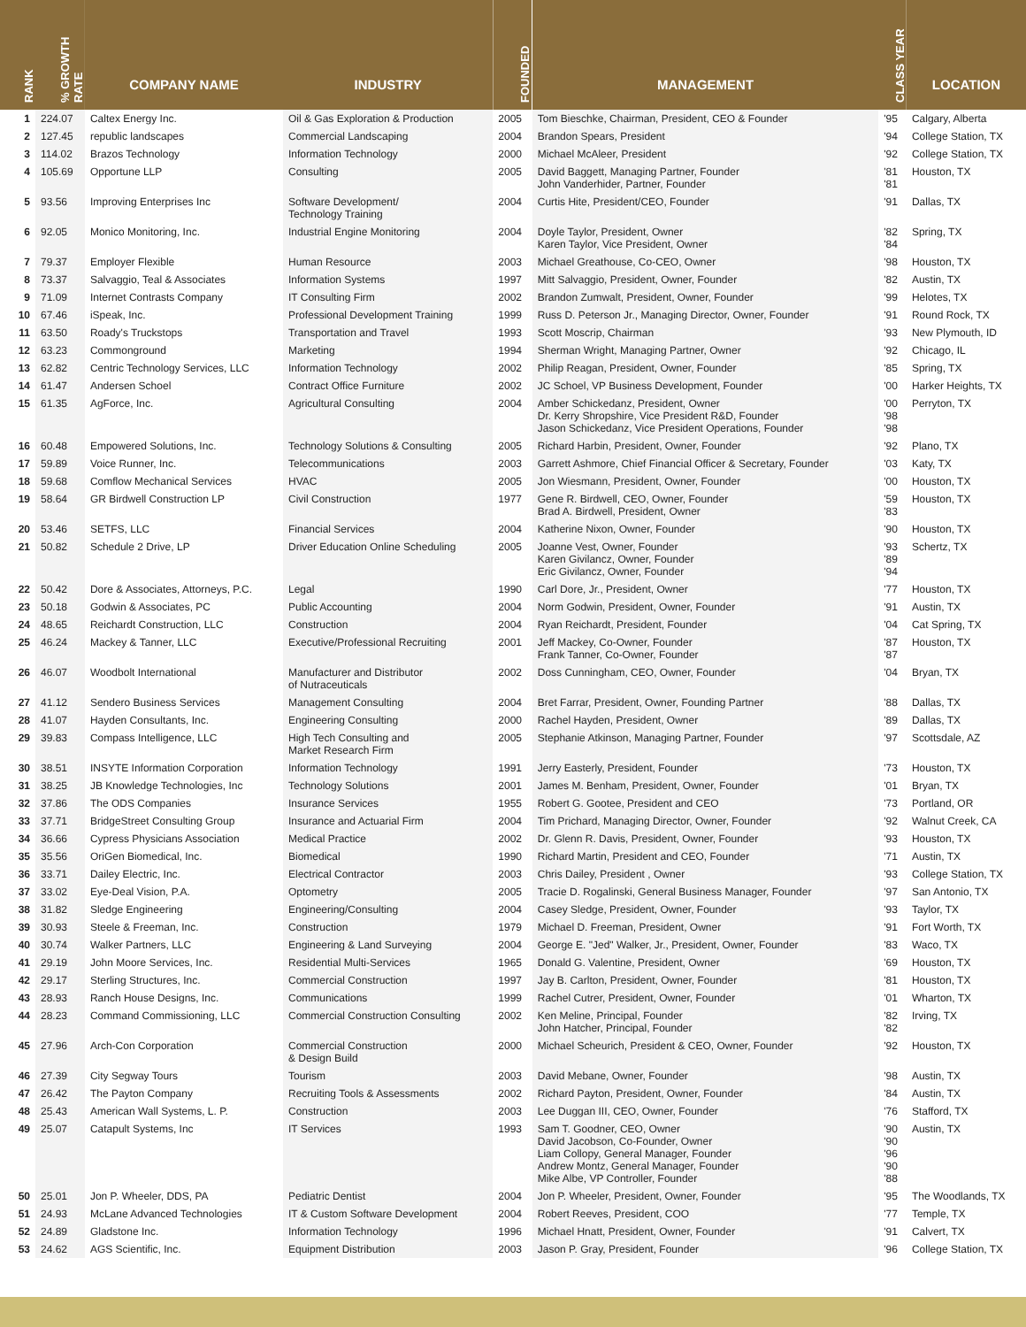| RANK | % GROWTH RATE | COMPANY NAME | INDUSTRY | FOUNDED | MANAGEMENT | CLASS YEAR | LOCATION |
| --- | --- | --- | --- | --- | --- | --- | --- |
| 1 | 224.07 | Caltex Energy Inc. | Oil & Gas Exploration & Production | 2005 | Tom Bieschke, Chairman, President, CEO & Founder | '95 | Calgary, Alberta |
| 2 | 127.45 | republic landscapes | Commercial Landscaping | 2004 | Brandon Spears, President | '94 | College Station, TX |
| 3 | 114.02 | Brazos Technology | Information Technology | 2000 | Michael McAleer, President | '92 | College Station, TX |
| 4 | 105.69 | Opportune LLP | Consulting | 2005 | David Baggett, Managing Partner, Founder John Vanderhider, Partner, Founder | '81 '81 | Houston, TX |
| 5 | 93.56 | Improving Enterprises Inc | Software Development/ Technology Training | 2004 | Curtis Hite, President/CEO, Founder | '91 | Dallas, TX |
| 6 | 92.05 | Monico Monitoring, Inc. | Industrial Engine Monitoring | 2004 | Doyle Taylor, President, Owner Karen Taylor, Vice President, Owner | '82 '84 | Spring, TX |
| 7 | 79.37 | Employer Flexible | Human Resource | 2003 | Michael Greathouse, Co-CEO, Owner | '98 | Houston, TX |
| 8 | 73.37 | Salvaggio, Teal & Associates | Information Systems | 1997 | Mitt Salvaggio, President, Owner, Founder | '82 | Austin, TX |
| 9 | 71.09 | Internet Contrasts Company | IT Consulting Firm | 2002 | Brandon Zumwalt, President, Owner, Founder | '99 | Helotes, TX |
| 10 | 67.46 | iSpeak, Inc. | Professional Development Training | 1999 | Russ D. Peterson Jr., Managing Director, Owner, Founder | '91 | Round Rock, TX |
| 11 | 63.50 | Roady's Truckstops | Transportation and Travel | 1993 | Scott Moscrip, Chairman | '93 | New Plymouth, ID |
| 12 | 63.23 | Commonground | Marketing | 1994 | Sherman Wright, Managing Partner, Owner | '92 | Chicago, IL |
| 13 | 62.82 | Centric Technology Services, LLC | Information Technology | 2002 | Philip Reagan, President, Owner, Founder | '85 | Spring, TX |
| 14 | 61.47 | Andersen Schoel | Contract Office Furniture | 2002 | JC Schoel, VP Business Development, Founder | '00 | Harker Heights, TX |
| 15 | 61.35 | AgForce, Inc. | Agricultural Consulting | 2004 | Amber Schickedanz, President, Owner Dr. Kerry Shropshire, Vice President R&D, Founder Jason Schickedanz, Vice President Operations, Founder | '00 '98 '98 | Perryton, TX |
| 16 | 60.48 | Empowered Solutions, Inc. | Technology Solutions & Consulting | 2005 | Richard Harbin, President, Owner, Founder | '92 | Plano, TX |
| 17 | 59.89 | Voice Runner, Inc. | Telecommunications | 2003 | Garrett Ashmore, Chief Financial Officer & Secretary, Founder | '03 | Katy, TX |
| 18 | 59.68 | Comflow Mechanical Services | HVAC | 2005 | Jon Wiesmann, President, Owner, Founder | '00 | Houston, TX |
| 19 | 58.64 | GR Birdwell Construction LP | Civil Construction | 1977 | Gene R. Birdwell, CEO, Owner, Founder Brad A. Birdwell, President, Owner | '59 '83 | Houston, TX |
| 20 | 53.46 | SETFS, LLC | Financial Services | 2004 | Katherine Nixon, Owner, Founder | '90 | Houston, TX |
| 21 | 50.82 | Schedule 2 Drive, LP | Driver Education Online Scheduling | 2005 | Joanne Vest, Owner, Founder Karen Givilancz, Owner, Founder Eric Givilancz, Owner, Founder | '93 '89 '94 | Schertz, TX |
| 22 | 50.42 | Dore & Associates, Attorneys, P.C. | Legal | 1990 | Carl Dore, Jr., President, Owner | '77 | Houston, TX |
| 23 | 50.18 | Godwin & Associates, PC | Public Accounting | 2004 | Norm Godwin, President, Owner, Founder | '91 | Austin, TX |
| 24 | 48.65 | Reichardt Construction, LLC | Construction | 2004 | Ryan Reichardt, President, Founder | '04 | Cat Spring, TX |
| 25 | 46.24 | Mackey & Tanner, LLC | Executive/Professional Recruiting | 2001 | Jeff Mackey, Co-Owner, Founder Frank Tanner, Co-Owner, Founder | '87 '87 | Houston, TX |
| 26 | 46.07 | Woodbolt International | Manufacturer and Distributor of Nutraceuticals | 2002 | Doss Cunningham, CEO, Owner, Founder | '04 | Bryan, TX |
| 27 | 41.12 | Sendero Business Services | Management Consulting | 2004 | Bret Farrar, President, Owner, Founding Partner | '88 | Dallas, TX |
| 28 | 41.07 | Hayden Consultants, Inc. | Engineering Consulting | 2000 | Rachel Hayden, President, Owner | '89 | Dallas, TX |
| 29 | 39.83 | Compass Intelligence, LLC | High Tech Consulting and Market Research Firm | 2005 | Stephanie Atkinson, Managing Partner, Founder | '97 | Scottsdale, AZ |
| 30 | 38.51 | INSYTE Information Corporation | Information Technology | 1991 | Jerry Easterly, President, Founder | '73 | Houston, TX |
| 31 | 38.25 | JB Knowledge Technologies, Inc | Technology Solutions | 2001 | James M. Benham, President, Owner, Founder | '01 | Bryan, TX |
| 32 | 37.86 | The ODS Companies | Insurance Services | 1955 | Robert G. Gootee, President and CEO | '73 | Portland, OR |
| 33 | 37.71 | BridgeStreet Consulting Group | Insurance and Actuarial Firm | 2004 | Tim Prichard, Managing Director, Owner, Founder | '92 | Walnut Creek, CA |
| 34 | 36.66 | Cypress Physicians Association | Medical Practice | 2002 | Dr. Glenn R. Davis, President, Owner, Founder | '93 | Houston, TX |
| 35 | 35.56 | OriGen Biomedical, Inc. | Biomedical | 1990 | Richard Martin, President and CEO, Founder | '71 | Austin, TX |
| 36 | 33.71 | Dailey Electric, Inc. | Electrical Contractor | 2003 | Chris Dailey, President , Owner | '93 | College Station, TX |
| 37 | 33.02 | Eye-Deal Vision, P.A. | Optometry | 2005 | Tracie D. Rogalinski, General Business Manager, Founder | '97 | San Antonio, TX |
| 38 | 31.82 | Sledge Engineering | Engineering/Consulting | 2004 | Casey Sledge, President, Owner, Founder | '93 | Taylor, TX |
| 39 | 30.93 | Steele & Freeman, Inc. | Construction | 1979 | Michael D. Freeman, President, Owner | '91 | Fort Worth, TX |
| 40 | 30.74 | Walker Partners, LLC | Engineering & Land Surveying | 2004 | George E. "Jed" Walker, Jr., President, Owner, Founder | '83 | Waco, TX |
| 41 | 29.19 | John Moore Services, Inc. | Residential Multi-Services | 1965 | Donald G. Valentine, President, Owner | '69 | Houston, TX |
| 42 | 29.17 | Sterling Structures, Inc. | Commercial Construction | 1997 | Jay B. Carlton, President, Owner, Founder | '81 | Houston, TX |
| 43 | 28.93 | Ranch House Designs, Inc. | Communications | 1999 | Rachel Cutrer, President, Owner, Founder | '01 | Wharton, TX |
| 44 | 28.23 | Command Commissioning, LLC | Commercial Construction Consulting | 2002 | Ken Meline, Principal, Founder John Hatcher, Principal, Founder | '82 '82 | Irving, TX |
| 45 | 27.96 | Arch-Con Corporation | Commercial Construction & Design Build | 2000 | Michael Scheurich, President & CEO, Owner, Founder | '92 | Houston, TX |
| 46 | 27.39 | City Segway Tours | Tourism | 2003 | David Mebane, Owner, Founder | '98 | Austin, TX |
| 47 | 26.42 | The Payton Company | Recruiting Tools & Assessments | 2002 | Richard Payton, President, Owner, Founder | '84 | Austin, TX |
| 48 | 25.43 | American Wall Systems, L. P. | Construction | 2003 | Lee Duggan III, CEO, Owner, Founder | '76 | Stafford, TX |
| 49 | 25.07 | Catapult Systems, Inc | IT Services | 1993 | Sam T. Goodner, CEO, Owner David Jacobson, Co-Founder, Owner Liam Collopy, General Manager, Founder Andrew Montz, General Manager, Founder Mike Albe, VP Controller, Founder | '90 '90 '96 '90 '88 | Austin, TX |
| 50 | 25.01 | Jon P. Wheeler, DDS, PA | Pediatric Dentist | 2004 | Jon P. Wheeler, President, Owner, Founder | '95 | The Woodlands, TX |
| 51 | 24.93 | McLane Advanced Technologies | IT & Custom Software Development | 2004 | Robert Reeves, President, COO | '77 | Temple, TX |
| 52 | 24.89 | Gladstone Inc. | Information Technology | 1996 | Michael Hnatt, President, Owner, Founder | '91 | Calvert, TX |
| 53 | 24.62 | AGS Scientific, Inc. | Equipment Distribution | 2003 | Jason P. Gray, President, Founder | '96 | College Station, TX |